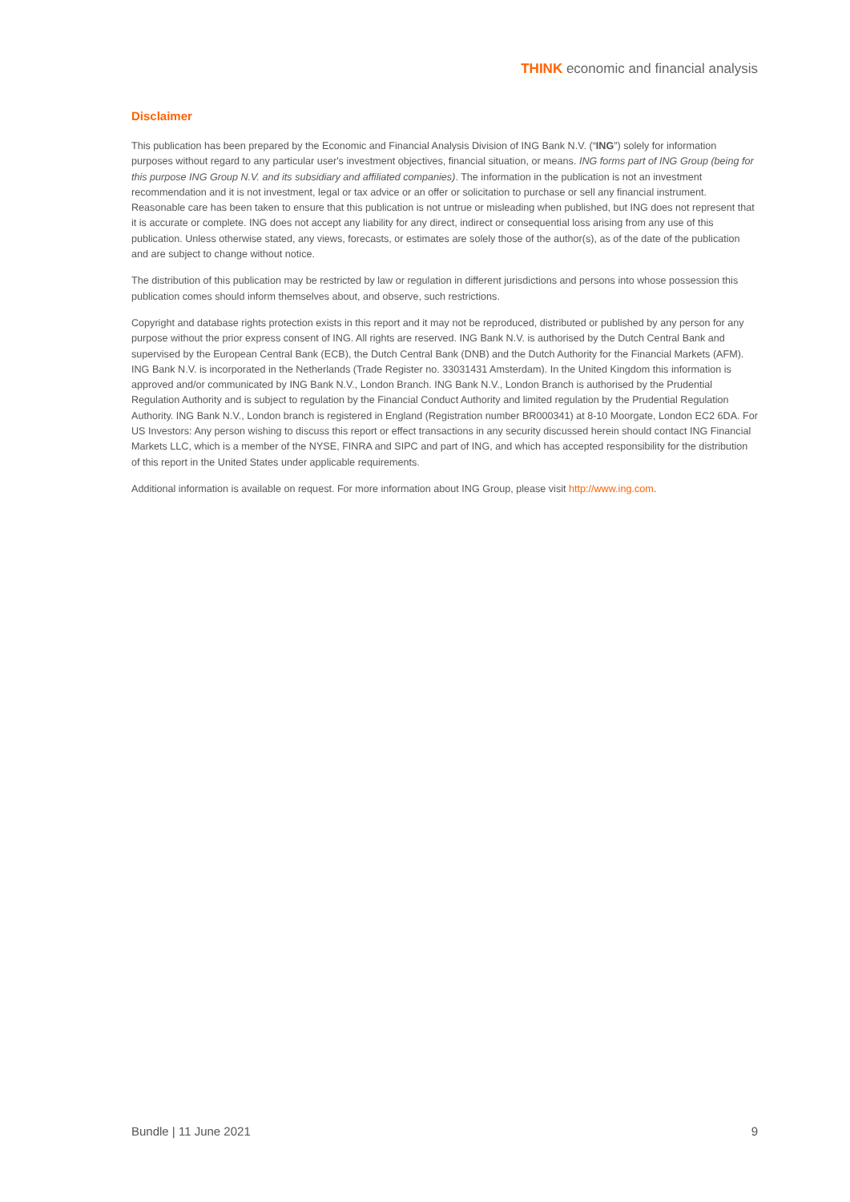THINK economic and financial analysis
Disclaimer
This publication has been prepared by the Economic and Financial Analysis Division of ING Bank N.V. (“ING”) solely for information purposes without regard to any particular user's investment objectives, financial situation, or means. ING forms part of ING Group (being for this purpose ING Group N.V. and its subsidiary and affiliated companies). The information in the publication is not an investment recommendation and it is not investment, legal or tax advice or an offer or solicitation to purchase or sell any financial instrument. Reasonable care has been taken to ensure that this publication is not untrue or misleading when published, but ING does not represent that it is accurate or complete. ING does not accept any liability for any direct, indirect or consequential loss arising from any use of this publication. Unless otherwise stated, any views, forecasts, or estimates are solely those of the author(s), as of the date of the publication and are subject to change without notice.
The distribution of this publication may be restricted by law or regulation in different jurisdictions and persons into whose possession this publication comes should inform themselves about, and observe, such restrictions.
Copyright and database rights protection exists in this report and it may not be reproduced, distributed or published by any person for any purpose without the prior express consent of ING. All rights are reserved. ING Bank N.V. is authorised by the Dutch Central Bank and supervised by the European Central Bank (ECB), the Dutch Central Bank (DNB) and the Dutch Authority for the Financial Markets (AFM). ING Bank N.V. is incorporated in the Netherlands (Trade Register no. 33031431 Amsterdam). In the United Kingdom this information is approved and/or communicated by ING Bank N.V., London Branch. ING Bank N.V., London Branch is authorised by the Prudential Regulation Authority and is subject to regulation by the Financial Conduct Authority and limited regulation by the Prudential Regulation Authority. ING Bank N.V., London branch is registered in England (Registration number BR000341) at 8-10 Moorgate, London EC2 6DA. For US Investors: Any person wishing to discuss this report or effect transactions in any security discussed herein should contact ING Financial Markets LLC, which is a member of the NYSE, FINRA and SIPC and part of ING, and which has accepted responsibility for the distribution of this report in the United States under applicable requirements.
Additional information is available on request. For more information about ING Group, please visit http://www.ing.com.
Bundle | 11 June 2021 9